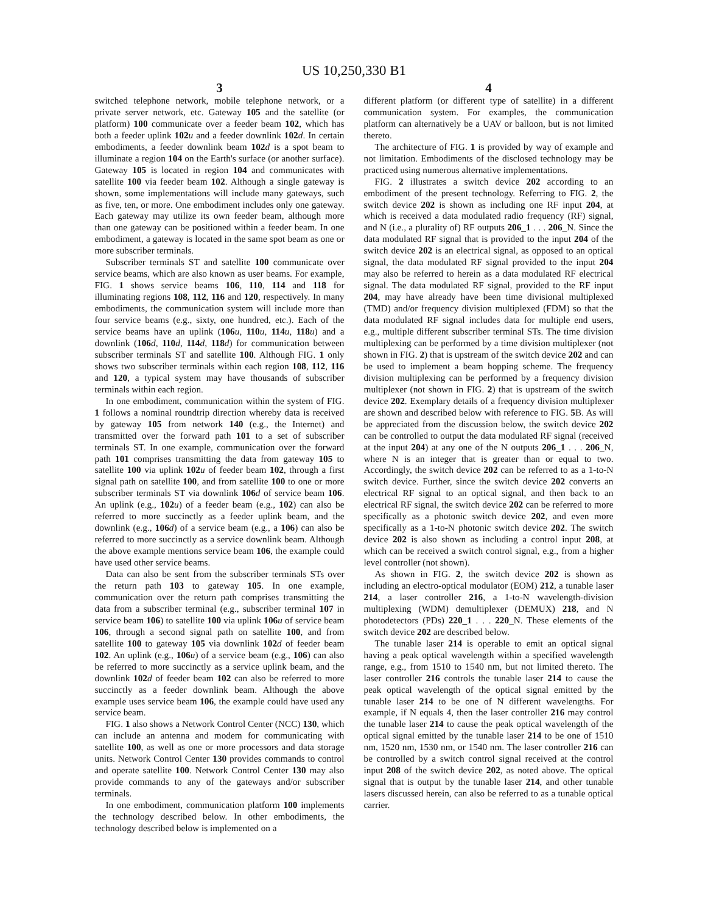US 10,250,330 B1
3
switched telephone network, mobile telephone network, or a private server network, etc. Gateway 105 and the satellite (or platform) 100 communicate over a feeder beam 102, which has both a feeder uplink 102 u and a feeder downlink 102 d. In certain embodiments, a feeder downlink beam 102 d is a spot beam to illuminate a region 104 on the Earth's surface (or another surface). Gateway 105 is located in region 104 and communicates with satellite 100 via feeder beam 102. Although a single gateway is shown, some implementations will include many gateways, such as five, ten, or more. One embodiment includes only one gateway. Each gateway may utilize its own feeder beam, although more than one gateway can be positioned within a feeder beam. In one embodiment, a gateway is located in the same spot beam as one or more subscriber terminals.
Subscriber terminals ST and satellite 100 communicate over service beams, which are also known as user beams. For example, FIG. 1 shows service beams 106, 110, 114 and 118 for illuminating regions 108, 112, 116 and 120, respectively. In many embodiments, the communication system will include more than four service beams (e.g., sixty, one hundred, etc.). Each of the service beams have an uplink (106 u, 110 u, 114 u, 118 u) and a downlink (106 d, 110 d, 114 d, 118 d) for communication between subscriber terminals ST and satellite 100. Although FIG. 1 only shows two subscriber terminals within each region 108, 112, 116 and 120, a typical system may have thousands of subscriber terminals within each region.
In one embodiment, communication within the system of FIG. 1 follows a nominal roundtrip direction whereby data is received by gateway 105 from network 140 (e.g., the Internet) and transmitted over the forward path 101 to a set of subscriber terminals ST. In one example, communication over the forward path 101 comprises transmitting the data from gateway 105 to satellite 100 via uplink 102 u of feeder beam 102, through a first signal path on satellite 100, and from satellite 100 to one or more subscriber terminals ST via downlink 106 d of service beam 106. An uplink (e.g., 102 u) of a feeder beam (e.g., 102) can also be referred to more succinctly as a feeder uplink beam, and the downlink (e.g., 106 d) of a service beam (e.g., a 106) can also be referred to more succinctly as a service downlink beam. Although the above example mentions service beam 106, the example could have used other service beams.
Data can also be sent from the subscriber terminals STs over the return path 103 to gateway 105. In one example, communication over the return path comprises transmitting the data from a subscriber terminal (e.g., subscriber terminal 107 in service beam 106) to satellite 100 via uplink 106 u of service beam 106, through a second signal path on satellite 100, and from satellite 100 to gateway 105 via downlink 102 d of feeder beam 102. An uplink (e.g., 106 u) of a service beam (e.g., 106) can also be referred to more succinctly as a service uplink beam, and the downlink 102 d of feeder beam 102 can also be referred to more succinctly as a feeder downlink beam. Although the above example uses service beam 106, the example could have used any service beam.
FIG. 1 also shows a Network Control Center (NCC) 130, which can include an antenna and modem for communicating with satellite 100, as well as one or more processors and data storage units. Network Control Center 130 provides commands to control and operate satellite 100. Network Control Center 130 may also provide commands to any of the gateways and/or subscriber terminals.
In one embodiment, communication platform 100 implements the technology described below. In other embodiments, the technology described below is implemented on a
4
different platform (or different type of satellite) in a different communication system. For examples, the communication platform can alternatively be a UAV or balloon, but is not limited thereto.
The architecture of FIG. 1 is provided by way of example and not limitation. Embodiments of the disclosed technology may be practiced using numerous alternative implementations.
FIG. 2 illustrates a switch device 202 according to an embodiment of the present technology. Referring to FIG. 2, the switch device 202 is shown as including one RF input 204, at which is received a data modulated radio frequency (RF) signal, and N (i.e., a plurality of) RF outputs 206_1 . . . 206_N. Since the data modulated RF signal that is provided to the input 204 of the switch device 202 is an electrical signal, as opposed to an optical signal, the data modulated RF signal provided to the input 204 may also be referred to herein as a data modulated RF electrical signal. The data modulated RF signal, provided to the RF input 204, may have already have been time divisional multiplexed (TMD) and/or frequency division multiplexed (FDM) so that the data modulated RF signal includes data for multiple end users, e.g., multiple different subscriber terminal STs. The time division multiplexing can be performed by a time division multiplexer (not shown in FIG. 2) that is upstream of the switch device 202 and can be used to implement a beam hopping scheme. The frequency division multiplexing can be performed by a frequency division multiplexer (not shown in FIG. 2) that is upstream of the switch device 202. Exemplary details of a frequency division multiplexer are shown and described below with reference to FIG. 5 B. As will be appreciated from the discussion below, the switch device 202 can be controlled to output the data modulated RF signal (received at the input 204) at any one of the N outputs 206_1 . . . 206_N, where N is an integer that is greater than or equal to two. Accordingly, the switch device 202 can be referred to as a 1-to-N switch device. Further, since the switch device 202 converts an electrical RF signal to an optical signal, and then back to an electrical RF signal, the switch device 202 can be referred to more specifically as a photonic switch device 202, and even more specifically as a 1-to-N photonic switch device 202. The switch device 202 is also shown as including a control input 208, at which can be received a switch control signal, e.g., from a higher level controller (not shown).
As shown in FIG. 2, the switch device 202 is shown as including an electro-optical modulator (EOM) 212, a tunable laser 214, a laser controller 216, a 1-to-N wavelength-division multiplexing (WDM) demultiplexer (DEMUX) 218, and N photodetectors (PDs) 220_1 . . . 220_N. These elements of the switch device 202 are described below.
The tunable laser 214 is operable to emit an optical signal having a peak optical wavelength within a specified wavelength range, e.g., from 1510 to 1540 nm, but not limited thereto. The laser controller 216 controls the tunable laser 214 to cause the peak optical wavelength of the optical signal emitted by the tunable laser 214 to be one of N different wavelengths. For example, if N equals 4, then the laser controller 216 may control the tunable laser 214 to cause the peak optical wavelength of the optical signal emitted by the tunable laser 214 to be one of 1510 nm, 1520 nm, 1530 nm, or 1540 nm. The laser controller 216 can be controlled by a switch control signal received at the control input 208 of the switch device 202, as noted above. The optical signal that is output by the tunable laser 214, and other tunable lasers discussed herein, can also be referred to as a tunable optical carrier.